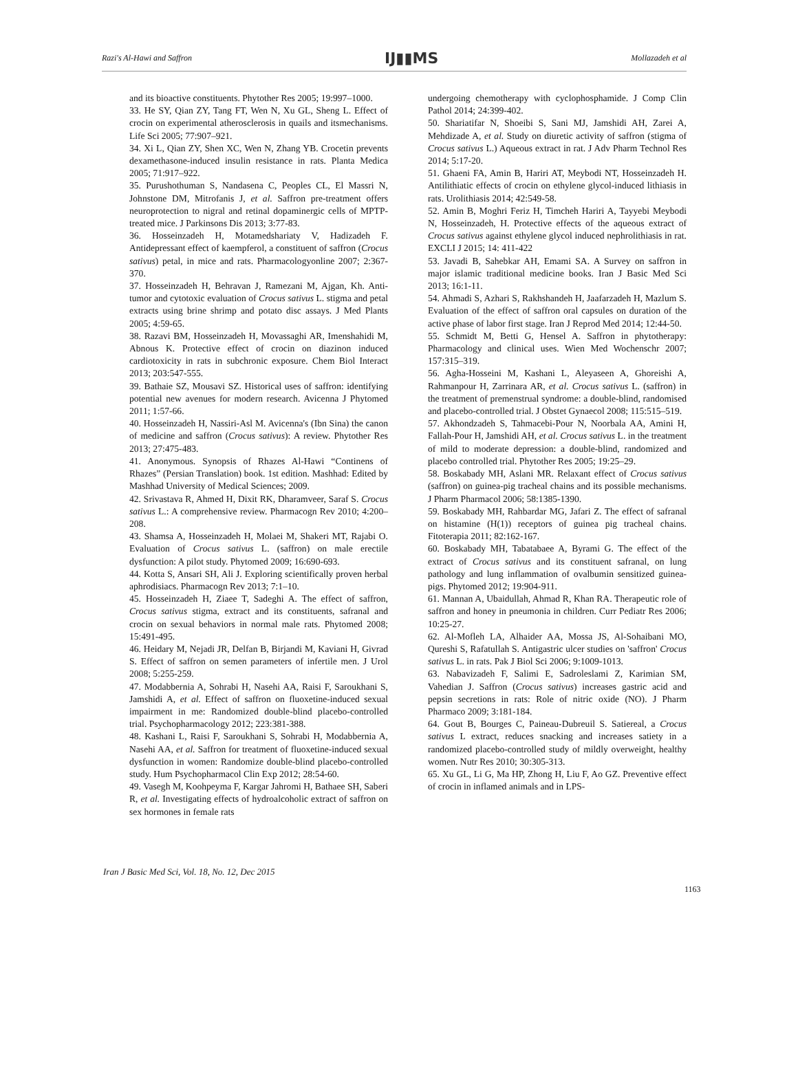Razi's Al-Hawi and Saffron IJ▮▮MS Mollazadeh et al
and its bioactive constituents. Phytother Res 2005; 19:997–1000.
33. He SY, Qian ZY, Tang FT, Wen N, Xu GL, Sheng L. Effect of crocin on experimental atherosclerosis in quails and itsmechanisms. Life Sci 2005; 77:907–921.
34. Xi L, Qian ZY, Shen XC, Wen N, Zhang YB. Crocetin prevents dexamethasone-induced insulin resistance in rats. Planta Medica 2005; 71:917–922.
35. Purushothuman S, Nandasena C, Peoples CL, El Massri N, Johnstone DM, Mitrofanis J, et al. Saffron pre-treatment offers neuroprotection to nigral and retinal dopaminergic cells of MPTP-treated mice. J Parkinsons Dis 2013; 3:77-83.
36. Hosseinzadeh H, Motamedshariaty V, Hadizadeh F. Antidepressant effect of kaempferol, a constituent of saffron (Crocus sativus) petal, in mice and rats. Pharmacologyonline 2007; 2:367-370.
37. Hosseinzadeh H, Behravan J, Ramezani M, Ajgan, Kh. Anti-tumor and cytotoxic evaluation of Crocus sativus L. stigma and petal extracts using brine shrimp and potato disc assays. J Med Plants 2005; 4:59-65.
38. Razavi BM, Hosseinzadeh H, Movassaghi AR, Imenshahidi M, Abnous K. Protective effect of crocin on diazinon induced cardiotoxicity in rats in subchronic exposure. Chem Biol Interact 2013; 203:547-555.
39. Bathaie SZ, Mousavi SZ. Historical uses of saffron: identifying potential new avenues for modern research. Avicenna J Phytomed 2011; 1:57-66.
40. Hosseinzadeh H, Nassiri-Asl M. Avicenna's (Ibn Sina) the canon of medicine and saffron (Crocus sativus): A review. Phytother Res 2013; 27:475-483.
41. Anonymous. Synopsis of Rhazes Al-Hawi “Continens of Rhazes” (Persian Translation) book. 1st edition. Mashhad: Edited by Mashhad University of Medical Sciences; 2009.
42. Srivastava R, Ahmed H, Dixit RK, Dharamveer, Saraf S. Crocus sativus L.: A comprehensive review. Pharmacogn Rev 2010; 4:200–208.
43. Shamsa A, Hosseinzadeh H, Molaei M, Shakeri MT, Rajabi O. Evaluation of Crocus sativus L. (saffron) on male erectile dysfunction: A pilot study. Phytomed 2009; 16:690-693.
44. Kotta S, Ansari SH, Ali J. Exploring scientifically proven herbal aphrodisiacs. Pharmacogn Rev 2013; 7:1–10.
45. Hosseinzadeh H, Ziaee T, Sadeghi A. The effect of saffron, Crocus sativus stigma, extract and its constituents, safranal and crocin on sexual behaviors in normal male rats. Phytomed 2008; 15:491-495.
46. Heidary M, Nejadi JR, Delfan B, Birjandi M, Kaviani H, Givrad S. Effect of saffron on semen parameters of infertile men. J Urol 2008; 5:255-259.
47. Modabbernia A, Sohrabi H, Nasehi AA, Raisi F, Saroukhani S, Jamshidi A, et al. Effect of saffron on fluoxetine-induced sexual impairment in me: Randomized double-blind placebo-controlled trial. Psychopharmacology 2012; 223:381-388.
48. Kashani L, Raisi F, Saroukhani S, Sohrabi H, Modabbernia A, Nasehi AA, et al. Saffron for treatment of fluoxetine-induced sexual dysfunction in women: Randomize double-blind placebo-controlled study. Hum Psychopharmacol Clin Exp 2012; 28:54-60.
49. Vasegh M, Koohpeyma F, Kargar Jahromi H, Bathaee SH, Saberi R, et al. Investigating effects of hydroalcoholic extract of saffron on sex hormones in female rats
undergoing chemotherapy with cyclophosphamide. J Comp Clin Pathol 2014; 24:399-402.
50. Shariatifar N, Shoeibi S, Sani MJ, Jamshidi AH, Zarei A, Mehdizade A, et al. Study on diuretic activity of saffron (stigma of Crocus sativus L.) Aqueous extract in rat. J Adv Pharm Technol Res 2014; 5:17-20.
51. Ghaeni FA, Amin B, Hariri AT, Meybodi NT, Hosseinzadeh H. Antilithiatic effects of crocin on ethylene glycol-induced lithiasis in rats. Urolithiasis 2014; 42:549-58.
52. Amin B, Moghri Feriz H, Timcheh Hariri A, Tayyebi Meybodi N, Hosseinzadeh, H. Protective effects of the aqueous extract of Crocus sativus against ethylene glycol induced nephrolithiasis in rat. EXCLI J 2015; 14: 411-422
53. Javadi B, Sahebkar AH, Emami SA. A Survey on saffron in major islamic traditional medicine books. Iran J Basic Med Sci 2013; 16:1-11.
54. Ahmadi S, Azhari S, Rakhshandeh H, Jaafarzadeh H, Mazlum S. Evaluation of the effect of saffron oral capsules on duration of the active phase of labor first stage. Iran J Reprod Med 2014; 12:44-50.
55. Schmidt M, Betti G, Hensel A. Saffron in phytotherapy: Pharmacology and clinical uses. Wien Med Wochenschr 2007; 157:315–319.
56. Agha-Hosseini M, Kashani L, Aleyaseen A, Ghoreishi A, Rahmanpour H, Zarrinara AR, et al. Crocus sativus L. (saffron) in the treatment of premenstrual syndrome: a double-blind, randomised and placebo-controlled trial. J Obstet Gynaecol 2008; 115:515–519.
57. Akhondzadeh S, Tahmacebi-Pour N, Noorbala AA, Amini H, Fallah-Pour H, Jamshidi AH, et al. Crocus sativus L. in the treatment of mild to moderate depression: a double-blind, randomized and placebo controlled trial. Phytother Res 2005; 19:25–29.
58. Boskabady MH, Aslani MR. Relaxant effect of Crocus sativus (saffron) on guinea-pig tracheal chains and its possible mechanisms. J Pharm Pharmacol 2006; 58:1385-1390.
59. Boskabady MH, Rahbardar MG, Jafari Z. The effect of safranal on histamine (H(1)) receptors of guinea pig tracheal chains. Fitoterapia 2011; 82:162-167.
60. Boskabady MH, Tabatabaee A, Byrami G. The effect of the extract of Crocus sativus and its constituent safranal, on lung pathology and lung inflammation of ovalbumin sensitized guinea-pigs. Phytomed 2012; 19:904-911.
61. Mannan A, Ubaidullah, Ahmad R, Khan RA. Therapeutic role of saffron and honey in pneumonia in children. Curr Pediatr Res 2006; 10:25-27.
62. Al-Mofleh LA, Alhaider AA, Mossa JS, Al-Sohaibani MO, Qureshi S, Rafatullah S. Antigastric ulcer studies on 'saffron' Crocus sativus L. in rats. Pak J Biol Sci 2006; 9:1009-1013.
63. Nabavizadeh F, Salimi E, Sadroleslami Z, Karimian SM, Vahedian J. Saffron (Crocus sativus) increases gastric acid and pepsin secretions in rats: Role of nitric oxide (NO). J Pharm Pharmaco 2009; 3:181-184.
64. Gout B, Bourges C, Paineau-Dubreuil S. Satiereal, a Crocus sativus L extract, reduces snacking and increases satiety in a randomized placebo-controlled study of mildly overweight, healthy women. Nutr Res 2010; 30:305-313.
65. Xu GL, Li G, Ma HP, Zhong H, Liu F, Ao GZ. Preventive effect of crocin in inflamed animals and in LPS-
Iran J Basic Med Sci, Vol. 18, No. 12, Dec 2015
1163